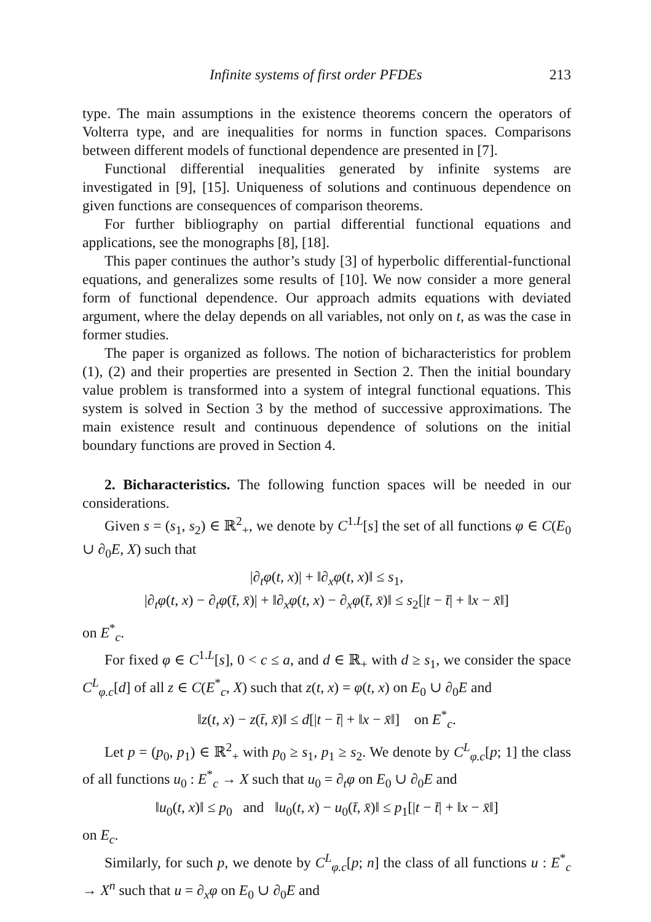Infinite systems of first order PFDEs 213
type. The main assumptions in the existence theorems concern the operators of Volterra type, and are inequalities for norms in function spaces. Comparisons between different models of functional dependence are presented in [7].
Functional differential inequalities generated by infinite systems are investigated in [9], [15]. Uniqueness of solutions and continuous dependence on given functions are consequences of comparison theorems.
For further bibliography on partial differential functional equations and applications, see the monographs [8], [18].
This paper continues the author’s study [3] of hyperbolic differential-functional equations, and generalizes some results of [10]. We now consider a more general form of functional dependence. Our approach admits equations with deviated argument, where the delay depends on all variables, not only on t, as was the case in former studies.
The paper is organized as follows. The notion of bicharacteristics for problem (1), (2) and their properties are presented in Section 2. Then the initial boundary value problem is transformed into a system of integral functional equations. This system is solved in Section 3 by the method of successive approximations. The main existence result and continuous dependence of solutions on the initial boundary functions are proved in Section 4.
2. Bicharacteristics. The following function spaces will be needed in our considerations.
Given s = (s<sub>1</sub>, s<sub>2</sub>) ∈ ℝ<sup>2</sup><sub>+</sub>, we denote by C<sup>1.L</sup>[s] the set of all functions φ ∈ C(E<sub>0</sub> ∪ ∂<sub>0</sub>E, X) such that
|∂<sub>t</sub>φ(t, x)| + ‖∂<sub>x</sub>φ(t, x)‖ ≤ s<sub>1</sub>,
|∂<sub>t</sub>φ(t, x) − ∂<sub>t</sub>φ(t̄, x̄)| + ‖∂<sub>x</sub>φ(t, x) − ∂<sub>x</sub>φ(t̄, x̄)‖ ≤ s<sub>2</sub>[|t − t̄| + ‖x − x̄‖]
on E<sup>*</sup><sub>c</sub>.
For fixed φ ∈ C<sup>1.L</sup>[s], 0 < c ≤ a, and d ∈ ℝ<sub>+</sub> with d ≥ s<sub>1</sub>, we consider the space C<sup>L</sup><sub>φ.c</sub>[d] of all z ∈ C(E<sup>*</sup><sub>c</sub>, X) such that z(t, x) = φ(t, x) on E<sub>0</sub> ∪ ∂<sub>0</sub>E and
‖z(t, x) − z(t̄, x̄)‖ ≤ d[|t − t̄| + ‖x − x̄‖] on E<sup>*</sup><sub>c</sub>.
Let p = (p<sub>0</sub>, p<sub>1</sub>) ∈ ℝ<sup>2</sup><sub>+</sub> with p<sub>0</sub> ≥ s<sub>1</sub>, p<sub>1</sub> ≥ s<sub>2</sub>. We denote by C<sup>L</sup><sub>φ.c</sub>[p; 1] the class of all functions u<sub>0</sub> : E<sup>*</sup><sub>c</sub> → X such that u<sub>0</sub> = ∂<sub>t</sub>φ on E<sub>0</sub> ∪ ∂<sub>0</sub>E and
‖u<sub>0</sub>(t, x)‖ ≤ p<sub>0</sub> and ‖u<sub>0</sub>(t, x) − u<sub>0</sub>(t̄, x̄)‖ ≤ p<sub>1</sub>[|t − t̄| + ‖x − x̄‖]
on E<sub>c</sub>.
Similarly, for such p, we denote by C<sup>L</sup><sub>φ.c</sub>[p; n] the class of all functions u : E<sup>*</sup><sub>c</sub> → X<sup>n</sup> such that u = ∂<sub>x</sub>φ on E<sub>0</sub> ∪ ∂<sub>0</sub>E and